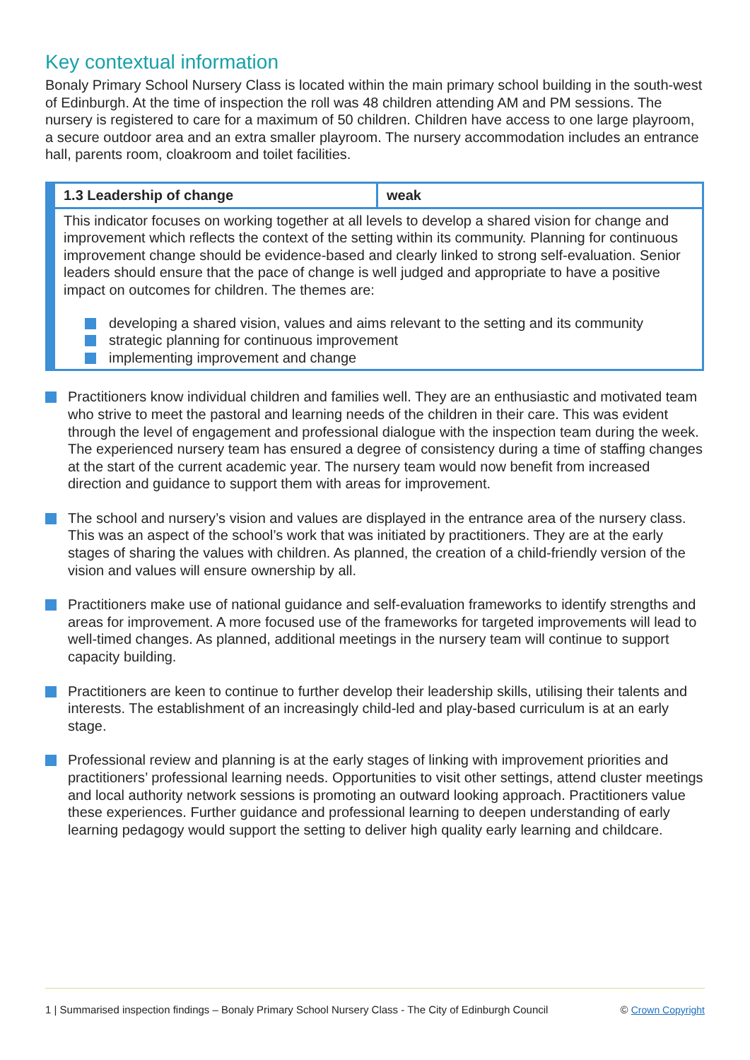Key contextual information
Bonaly Primary School Nursery Class is located within the main primary school building in the south-west of Edinburgh. At the time of inspection the roll was 48 children attending AM and PM sessions. The nursery is registered to care for a maximum of 50 children. Children have access to one large playroom, a secure outdoor area and an extra smaller playroom. The nursery accommodation includes an entrance hall, parents room, cloakroom and toilet facilities.
| 1.3 Leadership of change | weak |
| This indicator focuses on working together at all levels to develop a shared vision for change and improvement which reflects the context of the setting within its community. Planning for continuous improvement change should be evidence-based and clearly linked to strong self-evaluation. Senior leaders should ensure that the pace of change is well judged and appropriate to have a positive impact on outcomes for children. The themes are: developing a shared vision, values and aims relevant to the setting and its community strategic planning for continuous improvement implementing improvement and change | |
Practitioners know individual children and families well. They are an enthusiastic and motivated team who strive to meet the pastoral and learning needs of the children in their care. This was evident through the level of engagement and professional dialogue with the inspection team during the week. The experienced nursery team has ensured a degree of consistency during a time of staffing changes at the start of the current academic year. The nursery team would now benefit from increased direction and guidance to support them with areas for improvement.
The school and nursery’s vision and values are displayed in the entrance area of the nursery class. This was an aspect of the school’s work that was initiated by practitioners. They are at the early stages of sharing the values with children. As planned, the creation of a child-friendly version of the vision and values will ensure ownership by all.
Practitioners make use of national guidance and self-evaluation frameworks to identify strengths and areas for improvement. A more focused use of the frameworks for targeted improvements will lead to well-timed changes. As planned, additional meetings in the nursery team will continue to support capacity building.
Practitioners are keen to continue to further develop their leadership skills, utilising their talents and interests. The establishment of an increasingly child-led and play-based curriculum is at an early stage.
Professional review and planning is at the early stages of linking with improvement priorities and practitioners’ professional learning needs. Opportunities to visit other settings, attend cluster meetings and local authority network sessions is promoting an outward looking approach. Practitioners value these experiences. Further guidance and professional learning to deepen understanding of early learning pedagogy would support the setting to deliver high quality early learning and childcare.
1 | Summarised inspection findings – Bonaly Primary School Nursery Class - The City of Edinburgh Council © Crown Copyright